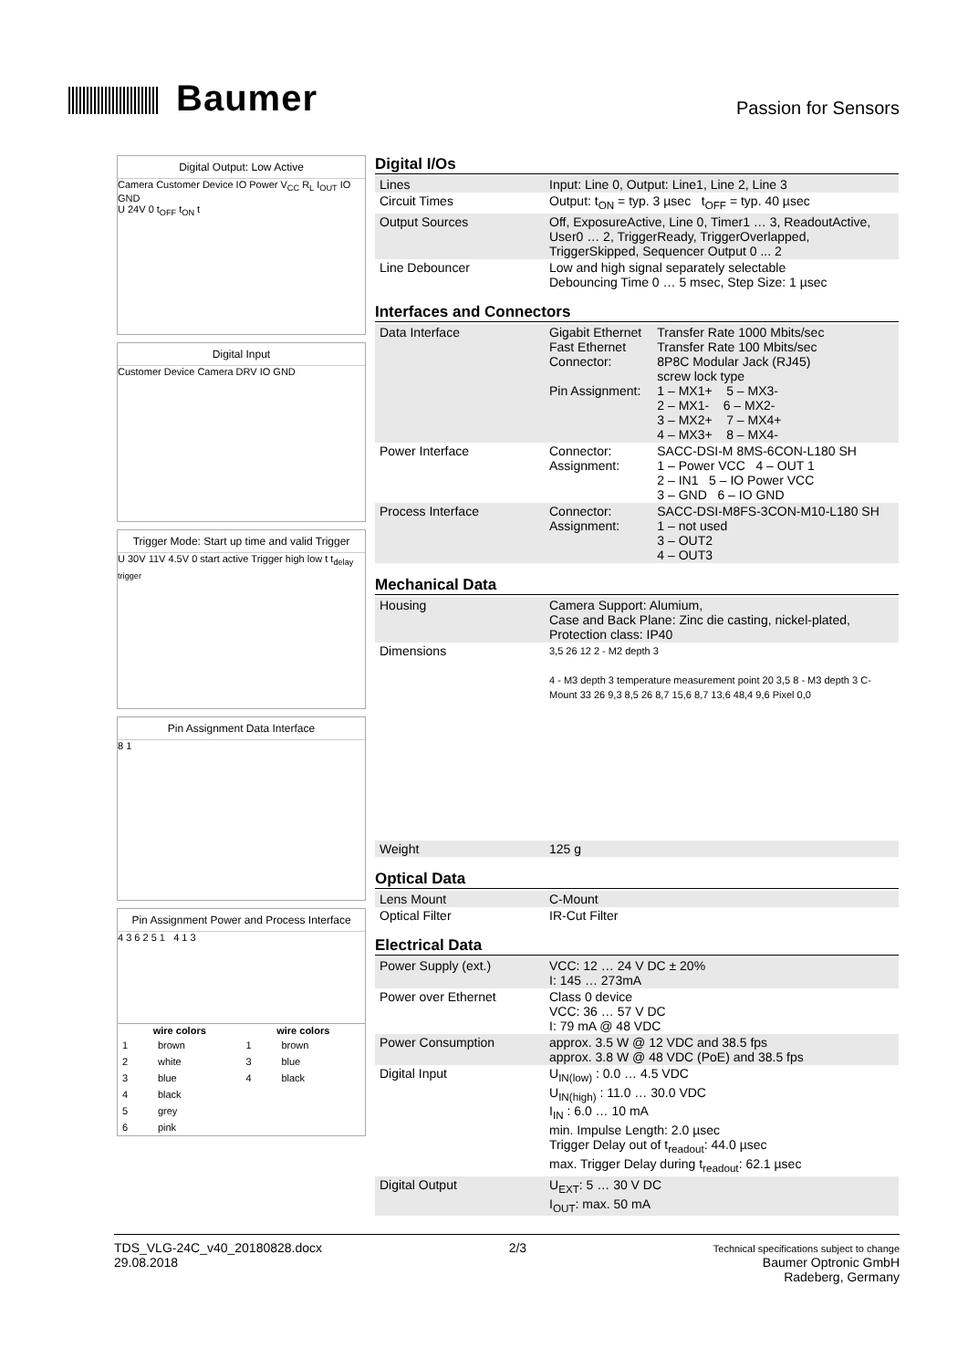Baumer
Passion for Sensors
Digital Output: Low Active
Camera Customer Device IO Power V<sub>CC</sub> R<sub>L</sub> I<sub>OUT</sub> IO GND
U 24V 0 t<sub>OFF</sub> t<sub>ON</sub> t
Digital Input
Customer Device Camera DRV IO GND
Trigger Mode: Start up time and valid Trigger
U 30V 11V 4.5V 0 start active Trigger high low t t<sub>delay trigger</sub>
Pin Assignment Data Interface
8 1
Pin Assignment Power and Process Interface
4 3 6 2 5 1 4 1 3
| wire colors | | wire colors | |
| --- | --- | --- | --- |
| 1 | brown | 1 | brown |
| 2 | white | 3 | blue |
| 3 | blue | 4 | black |
| 4 | black | | |
| 5 | grey | | |
| 6 | pink | | |
Digital I/Os
| Lines | Input: Line 0, Output: Line1, Line 2, Line 3 |
| Circuit Times | Output: t<sub>ON</sub> = typ. 3 µsec t<sub>OFF</sub> = typ. 40 µsec |
| Output Sources | Off, ExposureActive, Line 0, Timer1 … 3, ReadoutActive, User0 … 2, TriggerReady, TriggerOverlapped, TriggerSkipped, Sequencer Output 0 ... 2 |
| Line Debouncer | Low and high signal separately selectable Debouncing Time 0 … 5 msec, Step Size: 1 µsec |
Interfaces and Connectors
| Data Interface | Gigabit Ethernet Fast Ethernet Connector: Pin Assignment: | Transfer Rate 1000 Mbits/sec Transfer Rate 100 Mbits/sec 8P8C Modular Jack (RJ45) screw lock type 1 – MX1+ 5 – MX3- 2 – MX1- 6 – MX2- 3 – MX2+ 7 – MX4+ 4 – MX3+ 8 – MX4- |
| Power Interface | Connector: Assignment: | SACC-DSI-M 8MS-6CON-L180 SH 1 – Power VCC 4 – OUT 1 2 – IN1 5 – IO Power VCC 3 – GND 6 – IO GND |
| Process Interface | Connector: Assignment: | SACC-DSI-M8FS-3CON-M10-L180 SH 1 – not used 3 – OUT2 4 – OUT3 |
Mechanical Data
| Housing | Camera Support: Alumium, Case and Back Plane: Zinc die casting, nickel-plated, Protection class: IP40 |
| Dimensions | 3,5 26 12 2 - M2 depth 3 4 - M3 depth 3 temperature measurement point 20 3,5 8 - M3 depth 3 C-Mount 33 26 9,3 8,5 26 8,7 15,6 8,7 13,6 48,4 9,6 Pixel 0,0 |
| Weight | 125 g |
Optical Data
| Lens Mount | C-Mount |
| Optical Filter | IR-Cut Filter |
Electrical Data
| Power Supply (ext.) | VCC: 12 … 24 V DC ± 20% I: 145 … 273mA |
| Power over Ethernet | Class 0 device VCC: 36 … 57 V DC I: 79 mA @ 48 VDC |
| Power Consumption | approx. 3.5 W @ 12 VDC and 38.5 fps approx. 3.8 W @ 48 VDC (PoE) and 38.5 fps |
| Digital Input | U<sub>IN(low)</sub> : 0.0 … 4.5 VDC U<sub>IN(high)</sub> : 11.0 … 30.0 VDC I<sub>IN</sub> : 6.0 … 10 mA min. Impulse Length: 2.0 µsec Trigger Delay out of t<sub>readout</sub>: 44.0 µsec max. Trigger Delay during t<sub>readout</sub>: 62.1 µsec |
| Digital Output | U<sub>EXT</sub>: 5 … 30 V DC I<sub>OUT</sub>: max. 50 mA |
TDS_VLG-24C_v40_20180828.docx
29.08.2018
2/3
Technical specifications subject to change
Baumer Optronic GmbH
Radeberg, Germany